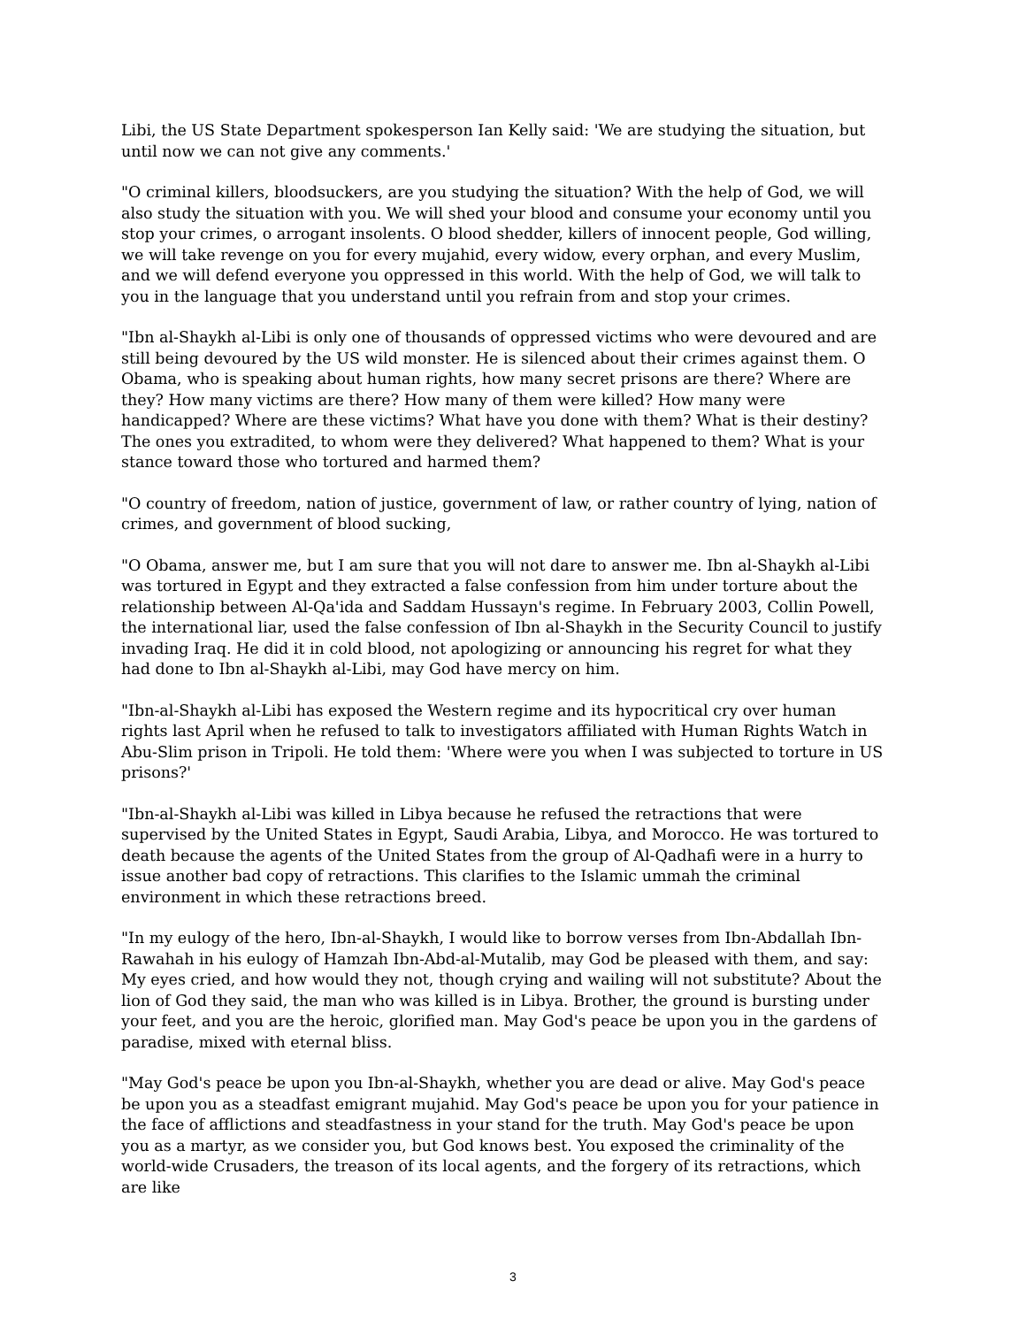Libi, the US State Department spokesperson Ian Kelly said: 'We are studying the situation, but until now we can not give any comments.'
"O criminal killers, bloodsuckers, are you studying the situation? With the help of God, we will also study the situation with you. We will shed your blood and consume your economy until you stop your crimes, o arrogant insolents. O blood shedder, killers of innocent people, God willing, we will take revenge on you for every mujahid, every widow, every orphan, and every Muslim, and we will defend everyone you oppressed in this world. With the help of God, we will talk to you in the language that you understand until you refrain from and stop your crimes.
"Ibn al-Shaykh al-Libi is only one of thousands of oppressed victims who were devoured and are still being devoured by the US wild monster. He is silenced about their crimes against them. O Obama, who is speaking about human rights, how many secret prisons are there? Where are they? How many victims are there? How many of them were killed? How many were handicapped? Where are these victims? What have you done with them? What is their destiny? The ones you extradited, to whom were they delivered? What happened to them? What is your stance toward those who tortured and harmed them?
"O country of freedom, nation of justice, government of law, or rather country of lying, nation of crimes, and government of blood sucking,
"O Obama, answer me, but I am sure that you will not dare to answer me. Ibn al-Shaykh al-Libi was tortured in Egypt and they extracted a false confession from him under torture about the relationship between Al-Qa'ida and Saddam Hussayn's regime. In February 2003, Collin Powell, the international liar, used the false confession of Ibn al-Shaykh in the Security Council to justify invading Iraq. He did it in cold blood, not apologizing or announcing his regret for what they had done to Ibn al-Shaykh al-Libi, may God have mercy on him.
"Ibn-al-Shaykh al-Libi has exposed the Western regime and its hypocritical cry over human rights last April when he refused to talk to investigators affiliated with Human Rights Watch in Abu-Slim prison in Tripoli. He told them: 'Where were you when I was subjected to torture in US prisons?'
"Ibn-al-Shaykh al-Libi was killed in Libya because he refused the retractions that were supervised by the United States in Egypt, Saudi Arabia, Libya, and Morocco. He was tortured to death because the agents of the United States from the group of Al-Qadhafi were in a hurry to issue another bad copy of retractions. This clarifies to the Islamic ummah the criminal environment in which these retractions breed.
"In my eulogy of the hero, Ibn-al-Shaykh, I would like to borrow verses from Ibn-Abdallah Ibn-Rawahah in his eulogy of Hamzah Ibn-Abd-al-Mutalib, may God be pleased with them, and say: My eyes cried, and how would they not, though crying and wailing will not substitute? About the lion of God they said, the man who was killed is in Libya. Brother, the ground is bursting under your feet, and you are the heroic, glorified man. May God's peace be upon you in the gardens of paradise, mixed with eternal bliss.
"May God's peace be upon you Ibn-al-Shaykh, whether you are dead or alive. May God's peace be upon you as a steadfast emigrant mujahid. May God's peace be upon you for your patience in the face of afflictions and steadfastness in your stand for the truth. May God's peace be upon you as a martyr, as we consider you, but God knows best. You exposed the criminality of the world-wide Crusaders, the treason of its local agents, and the forgery of its retractions, which are like
3